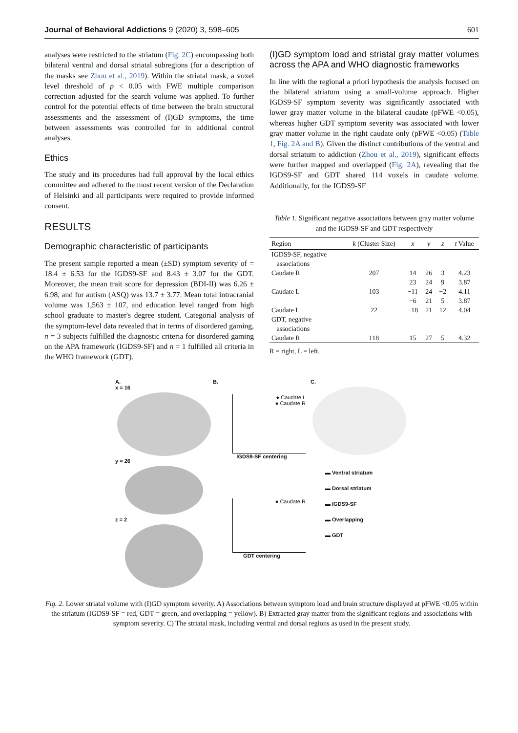Journal of Behavioral Addictions 9 (2020) 3, 598–605 601
analyses were restricted to the striatum (Fig. 2C) encompassing both bilateral ventral and dorsal striatal subregions (for a description of the masks see Zhou et al., 2019). Within the striatal mask, a voxel level threshold of p < 0.05 with FWE multiple comparison correction adjusted for the search volume was applied. To further control for the potential effects of time between the brain structural assessments and the assessment of (I)GD symptoms, the time between assessments was controlled for in additional control analyses.
Ethics
The study and its procedures had full approval by the local ethics committee and adhered to the most recent version of the Declaration of Helsinki and all participants were required to provide informed consent.
RESULTS
Demographic characteristic of participants
The present sample reported a mean (±SD) symptom severity of = 18.4 ± 6.53 for the IGDS9-SF and 8.43 ± 3.07 for the GDT. Moreover, the mean trait score for depression (BDI-II) was 6.26 ± 6.98, and for autism (ASQ) was 13.7 ± 3.77. Mean total intracranial volume was 1,563 ± 107, and education level ranged from high school graduate to master's degree student. Categorial analysis of the symptom-level data revealed that in terms of disordered gaming, n = 3 subjects fulfilled the diagnostic criteria for disordered gaming on the APA framework (IGDS9-SF) and n = 1 fulfilled all criteria in the WHO framework (GDT).
(I)GD symptom load and striatal gray matter volumes across the APA and WHO diagnostic frameworks
In line with the regional a priori hypothesis the analysis focused on the bilateral striatum using a small-volume approach. Higher IGDS9-SF symptom severity was significantly associated with lower gray matter volume in the bilateral caudate (pFWE <0.05), whereas higher GDT symptom severity was associated with lower gray matter volume in the right caudate only (pFWE <0.05) (Table 1, Fig. 2A and B). Given the distinct contributions of the ventral and dorsal striatum to addiction (Zhou et al., 2019), significant effects were further mapped and overlapped (Fig. 2A), revealing that the IGDS9-SF and GDT shared 114 voxels in caudate volume. Additionally, for the IGDS9-SF
Table 1. Significant negative associations between gray matter volume and the IGDS9-SF and GDT respectively
| Region | k (Cluster Size) | x | y | z | t Value |
| --- | --- | --- | --- | --- | --- |
| IGDS9-SF, negative associations | | | | | |
| Caudate R | 207 | 14 | 26 | 3 | 4.23 |
| | | 23 | 24 | 9 | 3.87 |
| Caudate L | 103 | −11 | 24 | −2 | 4.11 |
| | | −6 | 21 | 5 | 3.87 |
| Caudate L | 22 | −18 | 21 | 12 | 4.04 |
| GDT, negative associations | | | | | |
| Caudate R | 118 | 15 | 27 | 5 | 4.32 |
R = right, L = left.
A.
x = 16
y = 26
z = 2
B.
● Caudate L
● Caudate R
IGDS9-SF centering
● Caudate R
GDT centering
C.
▬ Ventral striatum
▬ Dorsal striatum
▬ IGDS9-SF
▬ Overlapping
▬ GDT
Fig. 2. Lower striatal volume with (I)GD symptom severity. A) Associations between symptom load and brain structure displayed at pFWE <0.05 within the striatum (IGDS9-SF = red, GDT = green, and overlapping = yellow). B) Extracted gray matter from the significant regions and associations with symptom severity. C) The striatal mask, including ventral and dorsal regions as used in the present study.